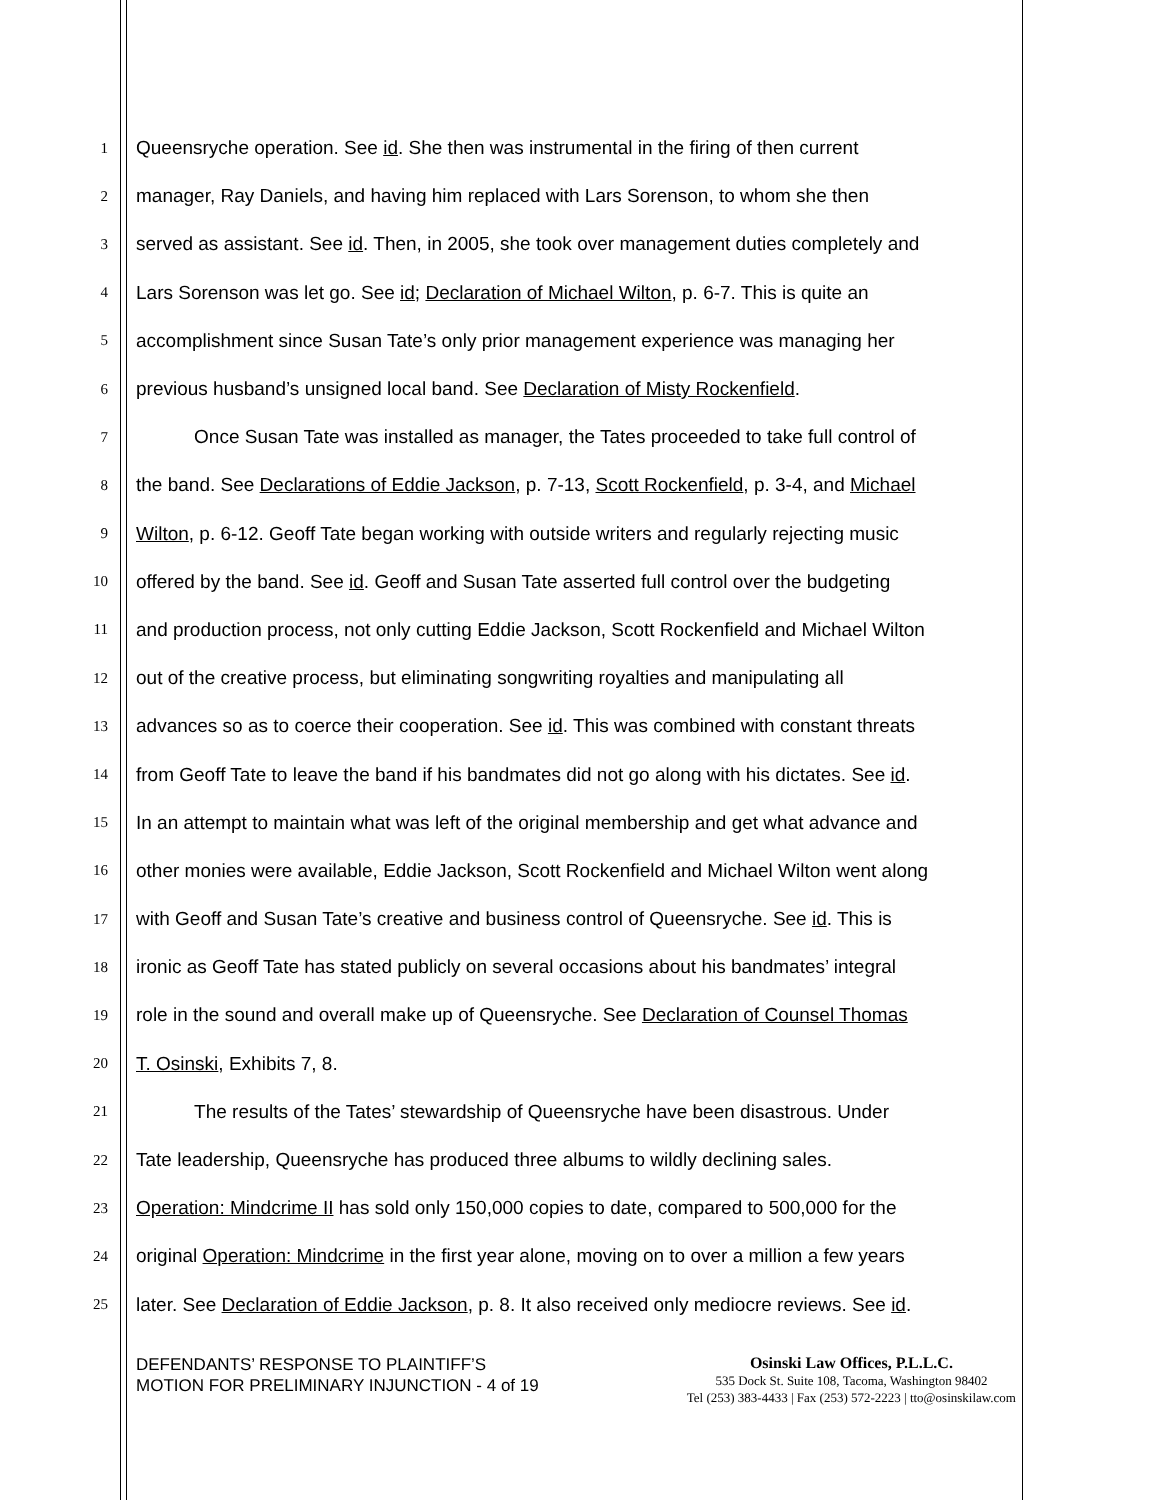1 Queensryche operation. See id. She then was instrumental in the firing of then current
2 manager, Ray Daniels, and having him replaced with Lars Sorenson, to whom she then
3 served as assistant. See id. Then, in 2005, she took over management duties completely and
4 Lars Sorenson was let go. See id; Declaration of Michael Wilton, p. 6-7. This is quite an
5 accomplishment since Susan Tate’s only prior management experience was managing her
6 previous husband’s unsigned local band. See Declaration of Misty Rockenfield.
7 Once Susan Tate was installed as manager, the Tates proceeded to take full control of
8 the band. See Declarations of Eddie Jackson, p. 7-13, Scott Rockenfield, p. 3-4, and Michael
9 Wilton, p. 6-12. Geoff Tate began working with outside writers and regularly rejecting music
10 offered by the band. See id. Geoff and Susan Tate asserted full control over the budgeting
11 and production process, not only cutting Eddie Jackson, Scott Rockenfield and Michael Wilton
12 out of the creative process, but eliminating songwriting royalties and manipulating all
13 advances so as to coerce their cooperation. See id. This was combined with constant threats
14 from Geoff Tate to leave the band if his bandmates did not go along with his dictates. See id.
15 In an attempt to maintain what was left of the original membership and get what advance and
16 other monies were available, Eddie Jackson, Scott Rockenfield and Michael Wilton went along
17 with Geoff and Susan Tate’s creative and business control of Queensryche. See id. This is
18 ironic as Geoff Tate has stated publicly on several occasions about his bandmates’ integral
19 role in the sound and overall make up of Queensryche. See Declaration of Counsel Thomas
20 T. Osinski, Exhibits 7, 8.
21 The results of the Tates’ stewardship of Queensryche have been disastrous. Under
22 Tate leadership, Queensryche has produced three albums to wildly declining sales.
23 Operation: Mindcrime II has sold only 150,000 copies to date, compared to 500,000 for the
24 original Operation: Mindcrime in the first year alone, moving on to over a million a few years
25 later. See Declaration of Eddie Jackson, p. 8. It also received only mediocre reviews. See id.
DEFENDANTS’ RESPONSE TO PLAINTIFF’S
MOTION FOR PRELIMINARY INJUNCTION - 4 of 19
Osinski Law Offices, P.L.L.C.
535 Dock St. Suite 108, Tacoma, Washington 98402
Tel (253) 383-4433 | Fax (253) 572-2223 | tto@osinskilaw.com